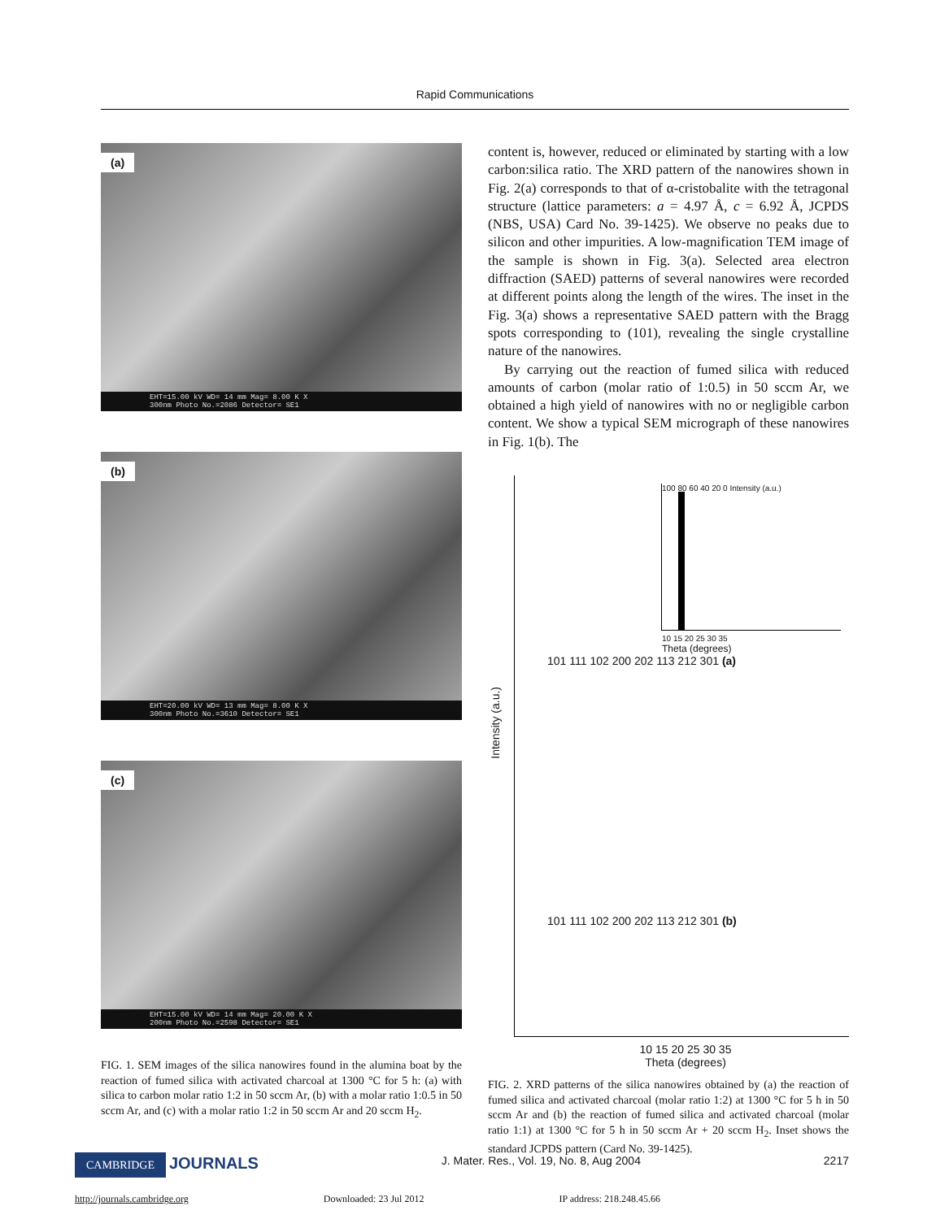Rapid Communications
(a)
EHT=15.00 kV WD= 14 mm Mag= 8.00 K X
300nm Photo No.=2086 Detector= SE1
(b)
EHT=20.00 kV WD= 13 mm Mag= 8.00 K X
300nm Photo No.=3610 Detector= SE1
(c)
EHT=15.00 kV WD= 14 mm Mag= 20.00 K X
200nm Photo No.=2598 Detector= SE1
FIG. 1. SEM images of the silica nanowires found in the alumina boat by the reaction of fumed silica with activated charcoal at 1300 °C for 5 h: (a) with silica to carbon molar ratio 1:2 in 50 sccm Ar, (b) with a molar ratio 1:0.5 in 50 sccm Ar, and (c) with a molar ratio 1:2 in 50 sccm Ar and 20 sccm H<sub>2</sub>.
content is, however, reduced or eliminated by starting with a low carbon:silica ratio. The XRD pattern of the nanowires shown in Fig. 2(a) corresponds to that of α-cristobalite with the tetragonal structure (lattice parameters: a = 4.97 Å, c = 6.92 Å, JCPDS (NBS, USA) Card No. 39-1425). We observe no peaks due to silicon and other impurities. A low-magnification TEM image of the sample is shown in Fig. 3(a). Selected area electron diffraction (SAED) patterns of several nanowires were recorded at different points along the length of the wires. The inset in the Fig. 3(a) shows a representative SAED pattern with the Bragg spots corresponding to (101), revealing the single crystalline nature of the nanowires.
By carrying out the reaction of fumed silica with reduced amounts of carbon (molar ratio of 1:0.5) in 50 sccm Ar, we obtained a high yield of nanowires with no or negligible carbon content. We show a typical SEM micrograph of these nanowires in Fig. 1(b). The
100 80 60 40 20 0 Intensity (a.u.)
10 15 20 25 30 35
Theta (degrees)
Intensity (a.u.)
101 111 102 200 202 113 212 301 (a)
101 111 102 200 202 113 212 301 (b)
10 15 20 25 30 35
Theta (degrees)
FIG. 2. XRD patterns of the silica nanowires obtained by (a) the reaction of fumed silica and activated charcoal (molar ratio 1:2) at 1300 °C for 5 h in 50 sccm Ar and (b) the reaction of fumed silica and activated charcoal (molar ratio 1:1) at 1300 °C for 5 h in 50 sccm Ar + 20 sccm H<sub>2</sub>. Inset shows the standard JCPDS pattern (Card No. 39-1425).
CAMBRIDGE JOURNALS
J. Mater. Res., Vol. 19, No. 8, Aug 2004
2217
http://journals.cambridge.org Downloaded: 23 Jul 2012 IP address: 218.248.45.66